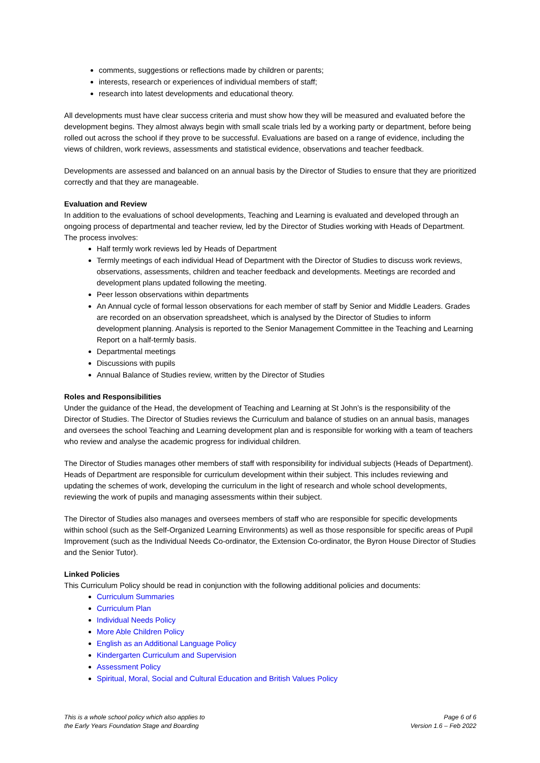comments, suggestions or reflections made by children or parents;
interests, research or experiences of individual members of staff;
research into latest developments and educational theory.
All developments must have clear success criteria and must show how they will be measured and evaluated before the development begins. They almost always begin with small scale trials led by a working party or department, before being rolled out across the school if they prove to be successful. Evaluations are based on a range of evidence, including the views of children, work reviews, assessments and statistical evidence, observations and teacher feedback.
Developments are assessed and balanced on an annual basis by the Director of Studies to ensure that they are prioritized correctly and that they are manageable.
Evaluation and Review
In addition to the evaluations of school developments, Teaching and Learning is evaluated and developed through an ongoing process of departmental and teacher review, led by the Director of Studies working with Heads of Department. The process involves:
Half termly work reviews led by Heads of Department
Termly meetings of each individual Head of Department with the Director of Studies to discuss work reviews, observations, assessments, children and teacher feedback and developments. Meetings are recorded and development plans updated following the meeting.
Peer lesson observations within departments
An Annual cycle of formal lesson observations for each member of staff by Senior and Middle Leaders. Grades are recorded on an observation spreadsheet, which is analysed by the Director of Studies to inform development planning. Analysis is reported to the Senior Management Committee in the Teaching and Learning Report on a half-termly basis.
Departmental meetings
Discussions with pupils
Annual Balance of Studies review, written by the Director of Studies
Roles and Responsibilities
Under the guidance of the Head, the development of Teaching and Learning at St John’s is the responsibility of the Director of Studies. The Director of Studies reviews the Curriculum and balance of studies on an annual basis, manages and oversees the school Teaching and Learning development plan and is responsible for working with a team of teachers who review and analyse the academic progress for individual children.
The Director of Studies manages other members of staff with responsibility for individual subjects (Heads of Department). Heads of Department are responsible for curriculum development within their subject. This includes reviewing and updating the schemes of work, developing the curriculum in the light of research and whole school developments, reviewing the work of pupils and managing assessments within their subject.
The Director of Studies also manages and oversees members of staff who are responsible for specific developments within school (such as the Self-Organized Learning Environments) as well as those responsible for specific areas of Pupil Improvement (such as the Individual Needs Co-ordinator, the Extension Co-ordinator, the Byron House Director of Studies and the Senior Tutor).
Linked Policies
This Curriculum Policy should be read in conjunction with the following additional policies and documents:
Curriculum Summaries
Curriculum Plan
Individual Needs Policy
More Able Children Policy
English as an Additional Language Policy
Kindergarten Curriculum and Supervision
Assessment Policy
Spiritual, Moral, Social and Cultural Education and British Values Policy
This is a whole school policy which also applies to
the Early Years Foundation Stage and Boarding
Page 6 of 6
Version 1.6 – Feb 2022